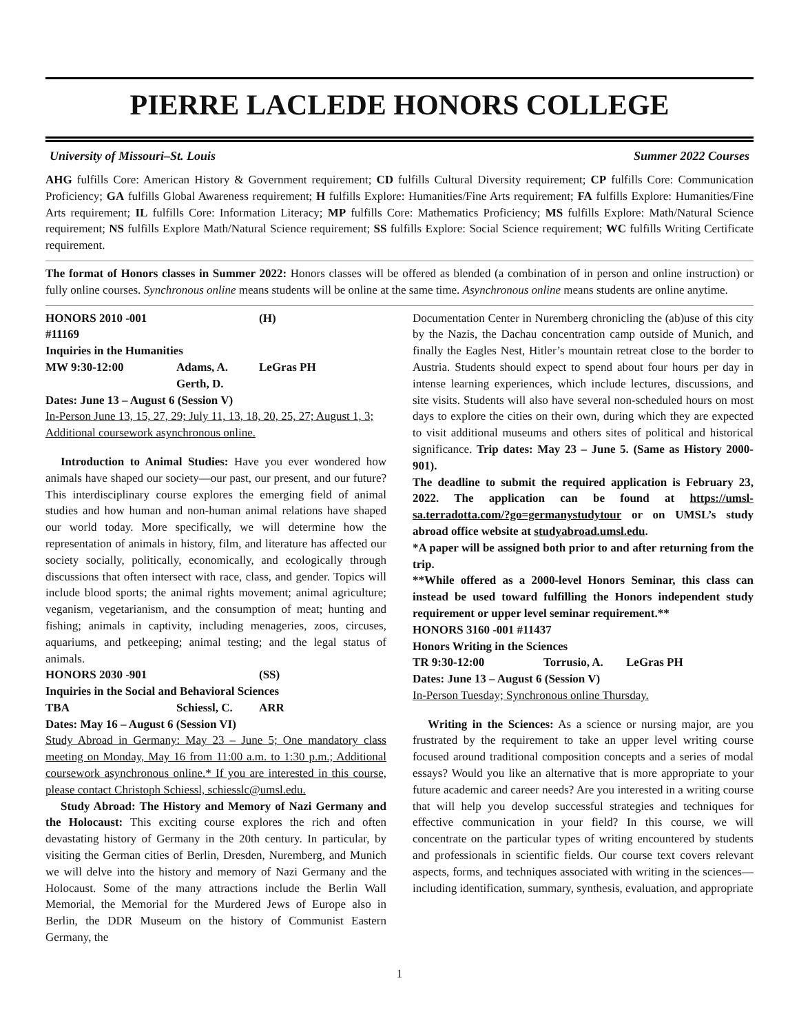PIERRE LACLEDE HONORS COLLEGE
University of Missouri–St. Louis Summer 2022 Courses
AHG fulfills Core: American History & Government requirement; CD fulfills Cultural Diversity requirement; CP fulfills Core: Communication Proficiency; GA fulfills Global Awareness requirement; H fulfills Explore: Humanities/Fine Arts requirement; FA fulfills Explore: Humanities/Fine Arts requirement; IL fulfills Core: Information Literacy; MP fulfills Core: Mathematics Proficiency; MS fulfills Explore: Math/Natural Science requirement; NS fulfills Explore Math/Natural Science requirement; SS fulfills Explore: Social Science requirement; WC fulfills Writing Certificate requirement.
The format of Honors classes in Summer 2022: Honors classes will be offered as blended (a combination of in person and online instruction) or fully online courses. Synchronous online means students will be online at the same time. Asynchronous online means students are online anytime.
HONORS 2010 -001 #11169 (H)
Inquiries in the Humanities
MW 9:30-12:00 Adams, A.
Gerth, D. LeGras PH
Dates: June 13 – August 6 (Session V)
In-Person June 13, 15, 27, 29; July 11, 13, 18, 20, 25, 27; August 1, 3; Additional coursework asynchronous online.
Introduction to Animal Studies: Have you ever wondered how animals have shaped our society—our past, our present, and our future? This interdisciplinary course explores the emerging field of animal studies and how human and non-human animal relations have shaped our world today. More specifically, we will determine how the representation of animals in history, film, and literature has affected our society socially, politically, economically, and ecologically through discussions that often intersect with race, class, and gender. Topics will include blood sports; the animal rights movement; animal agriculture; veganism, vegetarianism, and the consumption of meat; hunting and fishing; animals in captivity, including menageries, zoos, circuses, aquariums, and petkeeping; animal testing; and the legal status of animals.
HONORS 2030 -901 (SS)
Inquiries in the Social and Behavioral Sciences
TBA Schiessl, C. ARR
Dates: May 16 – August 6 (Session VI)
Study Abroad in Germany: May 23 – June 5; One mandatory class meeting on Monday, May 16 from 11:00 a.m. to 1:30 p.m.; Additional coursework asynchronous online.* If you are interested in this course, please contact Christoph Schiessl, schiesslc@umsl.edu.
Study Abroad: The History and Memory of Nazi Germany and the Holocaust: This exciting course explores the rich and often devastating history of Germany in the 20th century. In particular, by visiting the German cities of Berlin, Dresden, Nuremberg, and Munich we will delve into the history and memory of Nazi Germany and the Holocaust. Some of the many attractions include the Berlin Wall Memorial, the Memorial for the Murdered Jews of Europe also in Berlin, the DDR Museum on the history of Communist Eastern Germany, the
Documentation Center in Nuremberg chronicling the (ab)use of this city by the Nazis, the Dachau concentration camp outside of Munich, and finally the Eagles Nest, Hitler’s mountain retreat close to the border to Austria. Students should expect to spend about four hours per day in intense learning experiences, which include lectures, discussions, and site visits. Students will also have several non-scheduled hours on most days to explore the cities on their own, during which they are expected to visit additional museums and others sites of political and historical significance. Trip dates: May 23 – June 5. (Same as History 2000-901).
The deadline to submit the required application is February 23, 2022. The application can be found at https://umsl-sa.terradotta.com/?go=germanystudytour or on UMSL’s study abroad office website at studyabroad.umsl.edu.
*A paper will be assigned both prior to and after returning from the trip.
**While offered as a 2000-level Honors Seminar, this class can instead be used toward fulfilling the Honors independent study requirement or upper level seminar requirement.**
HONORS 3160 -001 #11437
Honors Writing in the Sciences
TR 9:30-12:00 Torrusio, A. LeGras PH
Dates: June 13 – August 6 (Session V)
In-Person Tuesday; Synchronous online Thursday.
Writing in the Sciences: As a science or nursing major, are you frustrated by the requirement to take an upper level writing course focused around traditional composition concepts and a series of modal essays? Would you like an alternative that is more appropriate to your future academic and career needs? Are you interested in a writing course that will help you develop successful strategies and techniques for effective communication in your field? In this course, we will concentrate on the particular types of writing encountered by students and professionals in scientific fields. Our course text covers relevant aspects, forms, and techniques associated with writing in the sciences—including identification, summary, synthesis, evaluation, and appropriate
1